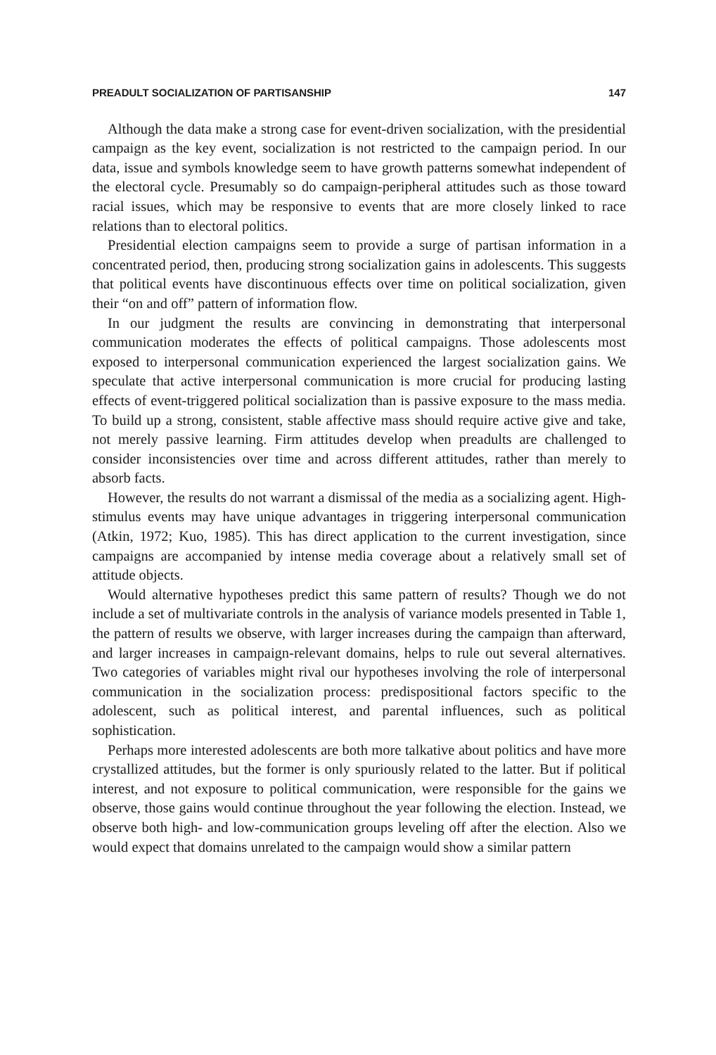PREADULT SOCIALIZATION OF PARTISANSHIP 147
Although the data make a strong case for event-driven socialization, with the presidential campaign as the key event, socialization is not restricted to the campaign period. In our data, issue and symbols knowledge seem to have growth patterns somewhat independent of the electoral cycle. Presumably so do campaign-peripheral attitudes such as those toward racial issues, which may be responsive to events that are more closely linked to race relations than to electoral politics.
Presidential election campaigns seem to provide a surge of partisan information in a concentrated period, then, producing strong socialization gains in adolescents. This suggests that political events have discontinuous effects over time on political socialization, given their “on and off” pattern of information flow.
In our judgment the results are convincing in demonstrating that interpersonal communication moderates the effects of political campaigns. Those adolescents most exposed to interpersonal communication experienced the largest socialization gains. We speculate that active interpersonal communication is more crucial for producing lasting effects of event-triggered political socialization than is passive exposure to the mass media. To build up a strong, consistent, stable affective mass should require active give and take, not merely passive learning. Firm attitudes develop when preadults are challenged to consider inconsistencies over time and across different attitudes, rather than merely to absorb facts.
However, the results do not warrant a dismissal of the media as a socializing agent. High-stimulus events may have unique advantages in triggering interpersonal communication (Atkin, 1972; Kuo, 1985). This has direct application to the current investigation, since campaigns are accompanied by intense media coverage about a relatively small set of attitude objects.
Would alternative hypotheses predict this same pattern of results? Though we do not include a set of multivariate controls in the analysis of variance models presented in Table 1, the pattern of results we observe, with larger increases during the campaign than afterward, and larger increases in campaign-relevant domains, helps to rule out several alternatives. Two categories of variables might rival our hypotheses involving the role of interpersonal communication in the socialization process: predispositional factors specific to the adolescent, such as political interest, and parental influences, such as political sophistication.
Perhaps more interested adolescents are both more talkative about politics and have more crystallized attitudes, but the former is only spuriously related to the latter. But if political interest, and not exposure to political communication, were responsible for the gains we observe, those gains would continue throughout the year following the election. Instead, we observe both high- and low-communication groups leveling off after the election. Also we would expect that domains unrelated to the campaign would show a similar pattern